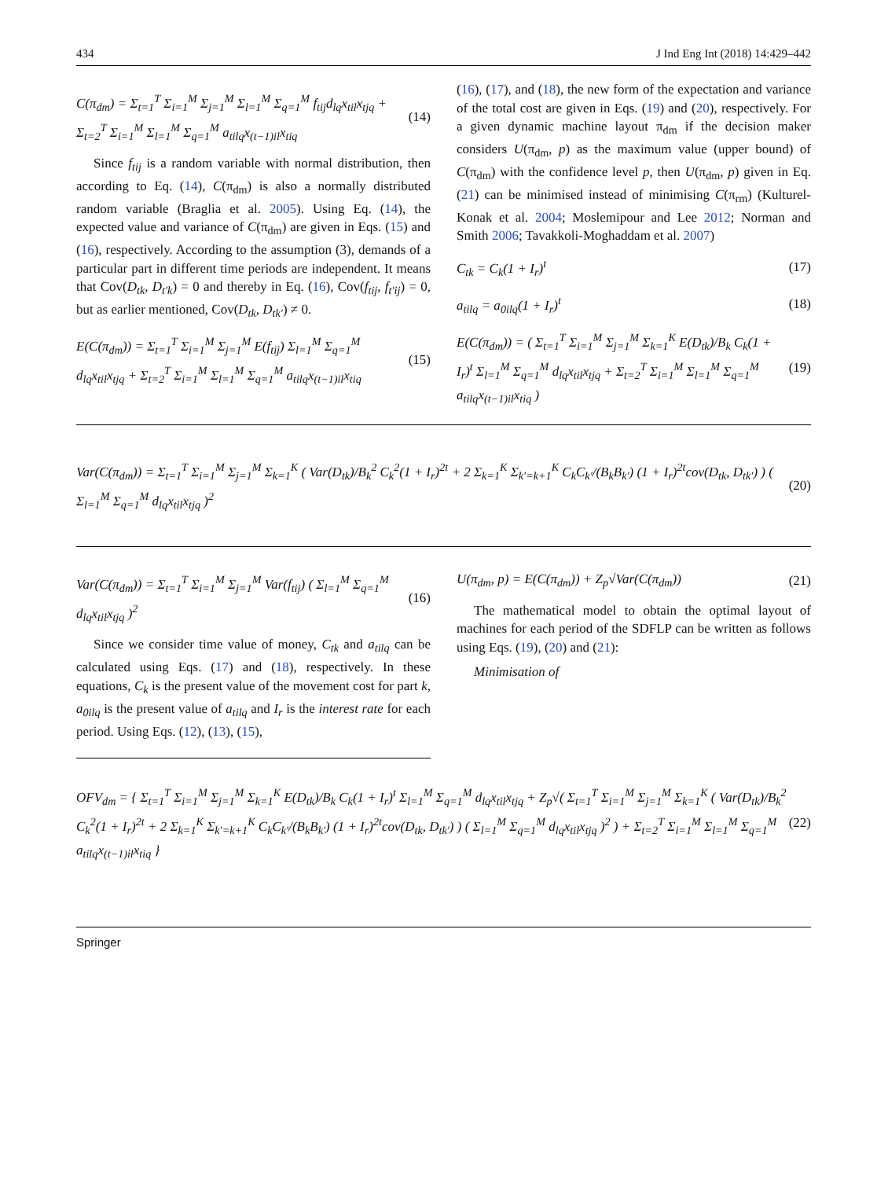434 J Ind Eng Int (2018) 14:429–442
C(π<sub>dm</sub>) = Σ<sub>t=1</sub><sup>T</sup> Σ<sub>i=1</sub><sup>M</sup> Σ<sub>j=1</sub><sup>M</sup> Σ<sub>l=1</sub><sup>M</sup> Σ<sub>q=1</sub><sup>M</sup> f<sub>tij</sub>d<sub>lq</sub>x<sub>til</sub>x<sub>tjq</sub> + Σ<sub>t=2</sub><sup>T</sup> Σ<sub>i=1</sub><sup>M</sup> Σ<sub>l=1</sub><sup>M</sup> Σ<sub>q=1</sub><sup>M</sup> a<sub>tilq</sub>x<sub>(t−1)il</sub>x<sub>tiq</sub> (14)
Since f<sub>tij</sub> is a random variable with normal distribution, then according to Eq. (14), C(π<sub>dm</sub>) is also a normally distributed random variable (Braglia et al. 2005). Using Eq. (14), the expected value and variance of C(π<sub>dm</sub>) are given in Eqs. (15) and (16), respectively. According to the assumption (3), demands of a particular part in different time periods are independent. It means that Cov(D<sub>tk</sub>, D<sub>t′k</sub>) = 0 and thereby in Eq. (16), Cov(f<sub>tij</sub>, f<sub>t′ij</sub>) = 0, but as earlier mentioned, Cov(D<sub>tk</sub>, D<sub>tk′</sub>) ≠ 0.
E(C(π<sub>dm</sub>)) = Σ<sub>t=1</sub><sup>T</sup> Σ<sub>i=1</sub><sup>M</sup> Σ<sub>j=1</sub><sup>M</sup> E(f<sub>tij</sub>) Σ<sub>l=1</sub><sup>M</sup> Σ<sub>q=1</sub><sup>M</sup> d<sub>lq</sub>x<sub>til</sub>x<sub>tjq</sub> + Σ<sub>t=2</sub><sup>T</sup> Σ<sub>i=1</sub><sup>M</sup> Σ<sub>l=1</sub><sup>M</sup> Σ<sub>q=1</sub><sup>M</sup> a<sub>tilq</sub>x<sub>(t−1)il</sub>x<sub>tiq</sub> (15)
(16), (17), and (18), the new form of the expectation and variance of the total cost are given in Eqs. (19) and (20), respectively. For a given dynamic machine layout π<sub>dm</sub> if the decision maker considers U(π<sub>dm</sub>, p) as the maximum value (upper bound) of C(π<sub>dm</sub>) with the confidence level p, then U(π<sub>dm</sub>, p) given in Eq. (21) can be minimised instead of minimising C(π<sub>rm</sub>) (Kulturel-Konak et al. 2004; Moslemipour and Lee 2012; Norman and Smith 2006; Tavakkoli-Moghaddam et al. 2007)
C<sub>tk</sub> = C<sub>k</sub>(1 + I<sub>r</sub>)<sup>t</sup> (17)
a<sub>tilq</sub> = a<sub>0ilq</sub>(1 + I<sub>r</sub>)<sup>t</sup> (18)
E(C(π<sub>dm</sub>)) = ( Σ<sub>t=1</sub><sup>T</sup> Σ<sub>i=1</sub><sup>M</sup> Σ<sub>j=1</sub><sup>M</sup> Σ<sub>k=1</sub><sup>K</sup> E(D<sub>tk</sub>)/B<sub>k</sub> C<sub>k</sub>(1 + I<sub>r</sub>)<sup>t</sup> Σ<sub>l=1</sub><sup>M</sup> Σ<sub>q=1</sub><sup>M</sup> d<sub>lq</sub>x<sub>til</sub>x<sub>tjq</sub> + Σ<sub>t=2</sub><sup>T</sup> Σ<sub>i=1</sub><sup>M</sup> Σ<sub>l=1</sub><sup>M</sup> Σ<sub>q=1</sub><sup>M</sup> a<sub>tilq</sub>x<sub>(t−1)il</sub>x<sub>tiq</sub> ) (19)
Var(C(π<sub>dm</sub>)) = Σ<sub>t=1</sub><sup>T</sup> Σ<sub>i=1</sub><sup>M</sup> Σ<sub>j=1</sub><sup>M</sup> Σ<sub>k=1</sub><sup>K</sup> ( Var(D<sub>tk</sub>)/B<sub>k</sub><sup>2</sup> C<sub>k</sub><sup>2</sup>(1 + I<sub>r</sub>)<sup>2t</sup> + 2 Σ<sub>k=1</sub><sup>K</sup> Σ<sub>k′=k+1</sub><sup>K</sup> C<sub>k</sub>C<sub>k′</sub>/(B<sub>k</sub>B<sub>k′</sub>) (1 + I<sub>r</sub>)<sup>2t</sup>cov(D<sub>tk</sub>, D<sub>tk′</sub>) ) ( Σ<sub>l=1</sub><sup>M</sup> Σ<sub>q=1</sub><sup>M</sup> d<sub>lq</sub>x<sub>til</sub>x<sub>tjq</sub> )<sup>2</sup> (20)
Var(C(π<sub>dm</sub>)) = Σ<sub>t=1</sub><sup>T</sup> Σ<sub>i=1</sub><sup>M</sup> Σ<sub>j=1</sub><sup>M</sup> Var(f<sub>tij</sub>) ( Σ<sub>l=1</sub><sup>M</sup> Σ<sub>q=1</sub><sup>M</sup> d<sub>lq</sub>x<sub>til</sub>x<sub>tjq</sub> )<sup>2</sup> (16)
Since we consider time value of money, C<sub>tk</sub> and a<sub>tilq</sub> can be calculated using Eqs. (17) and (18), respectively. In these equations, C<sub>k</sub> is the present value of the movement cost for part k, a<sub>0ilq</sub> is the present value of a<sub>tilq</sub> and I<sub>r</sub> is the interest rate for each period. Using Eqs. (12), (13), (15),
U(π<sub>dm</sub>, p) = E(C(π<sub>dm</sub>)) + Z<sub>p</sub>√Var(C(π<sub>dm</sub>)) (21)
The mathematical model to obtain the optimal layout of machines for each period of the SDFLP can be written as follows using Eqs. (19), (20) and (21):
Minimisation of
OFV<sub>dm</sub> = { Σ<sub>t=1</sub><sup>T</sup> Σ<sub>i=1</sub><sup>M</sup> Σ<sub>j=1</sub><sup>M</sup> Σ<sub>k=1</sub><sup>K</sup> E(D<sub>tk</sub>)/B<sub>k</sub> C<sub>k</sub>(1 + I<sub>r</sub>)<sup>t</sup> Σ<sub>l=1</sub><sup>M</sup> Σ<sub>q=1</sub><sup>M</sup> d<sub>lq</sub>x<sub>til</sub>x<sub>tjq</sub> + Z<sub>p</sub>√( Σ<sub>t=1</sub><sup>T</sup> Σ<sub>i=1</sub><sup>M</sup> Σ<sub>j=1</sub><sup>M</sup> Σ<sub>k=1</sub><sup>K</sup> ( Var(D<sub>tk</sub>)/B<sub>k</sub><sup>2</sup> C<sub>k</sub><sup>2</sup>(1 + I<sub>r</sub>)<sup>2t</sup> + 2 Σ<sub>k=1</sub><sup>K</sup> Σ<sub>k′=k+1</sub><sup>K</sup> C<sub>k</sub>C<sub>k′</sub>/(B<sub>k</sub>B<sub>k′</sub>) (1 + I<sub>r</sub>)<sup>2t</sup>cov(D<sub>tk</sub>, D<sub>tk′</sub>) ) ( Σ<sub>l=1</sub><sup>M</sup> Σ<sub>q=1</sub><sup>M</sup> d<sub>lq</sub>x<sub>til</sub>x<sub>tjq</sub> )<sup>2</sup> ) + Σ<sub>t=2</sub><sup>T</sup> Σ<sub>i=1</sub><sup>M</sup> Σ<sub>l=1</sub><sup>M</sup> Σ<sub>q=1</sub><sup>M</sup> a<sub>tilq</sub>x<sub>(t−1)il</sub>x<sub>tiq</sub> } (22)
Springer